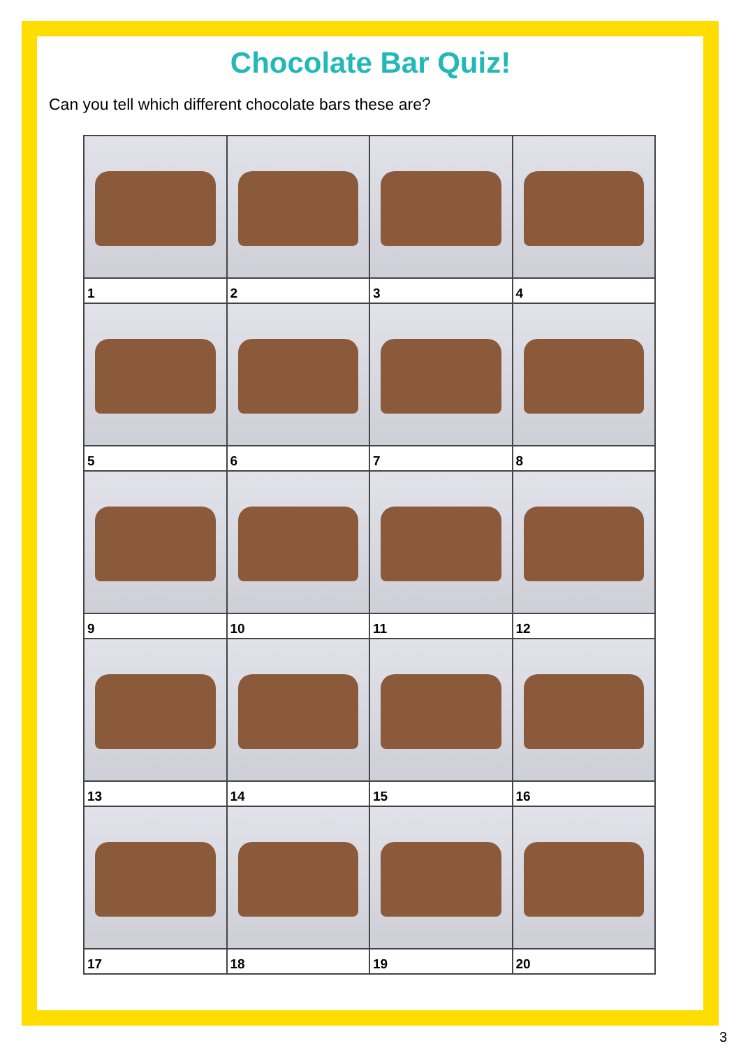Chocolate Bar Quiz!
Can you tell which different chocolate bars these are?
| 1 | 2 | 3 | 4 |
| 5 | 6 | 7 | 8 |
| 9 | 10 | 11 | 12 |
| 13 | 14 | 15 | 16 |
| 17 | 18 | 19 | 20 |
3